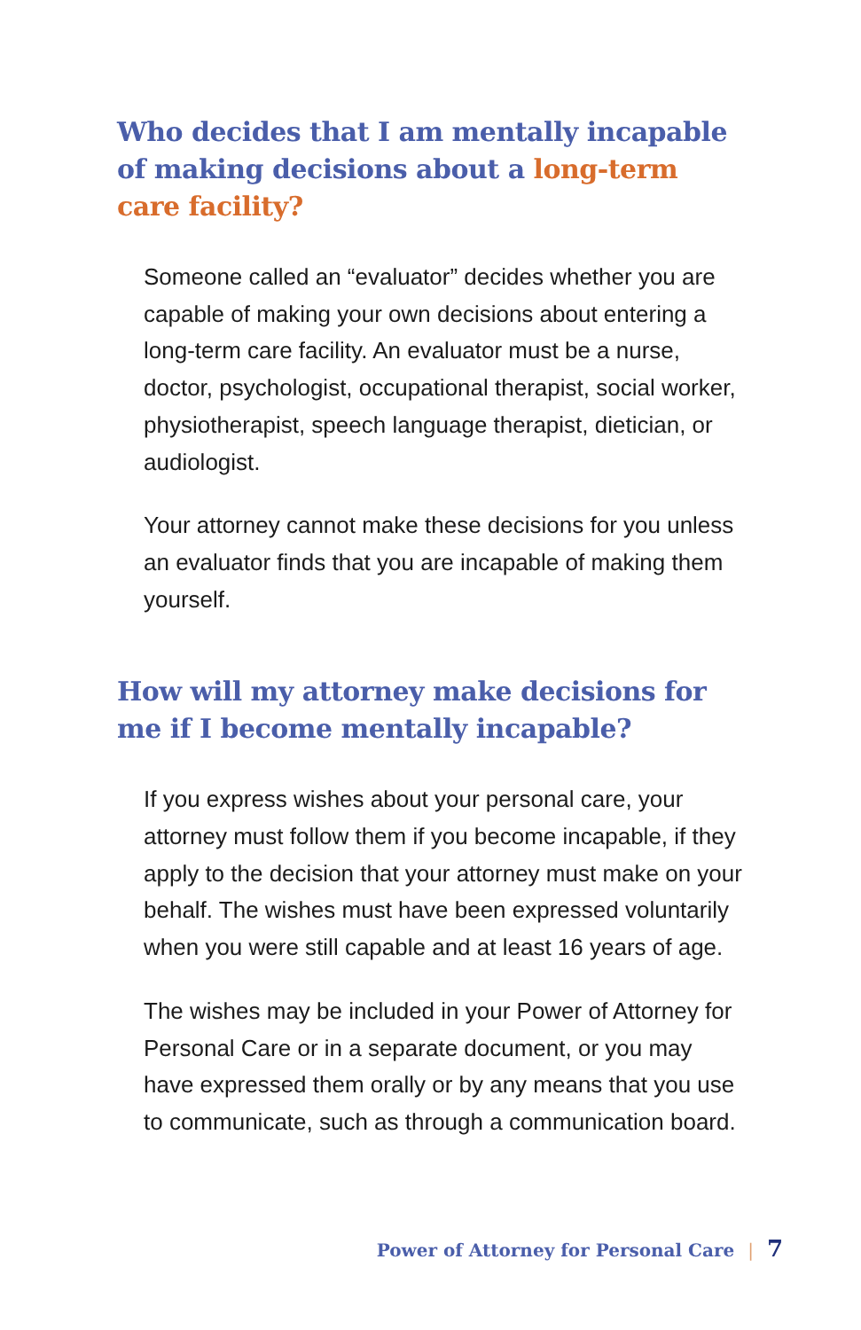Who decides that I am mentally incapable of making decisions about a long-term care facility?
Someone called an “evaluator” decides whether you are capable of making your own decisions about entering a long-term care facility. An evaluator must be a nurse, doctor, psychologist, occupational therapist, social worker, physiotherapist, speech language therapist, dietician, or audiologist.
Your attorney cannot make these decisions for you unless an evaluator finds that you are incapable of making them yourself.
How will my attorney make decisions for me if I become mentally incapable?
If you express wishes about your personal care, your attorney must follow them if you become incapable, if they apply to the decision that your attorney must make on your behalf. The wishes must have been expressed voluntarily when you were still capable and at least 16 years of age.
The wishes may be included in your Power of Attorney for Personal Care or in a separate document, or you may have expressed them orally or by any means that you use to communicate, such as through a communication board.
Power of Attorney for Personal Care | 7